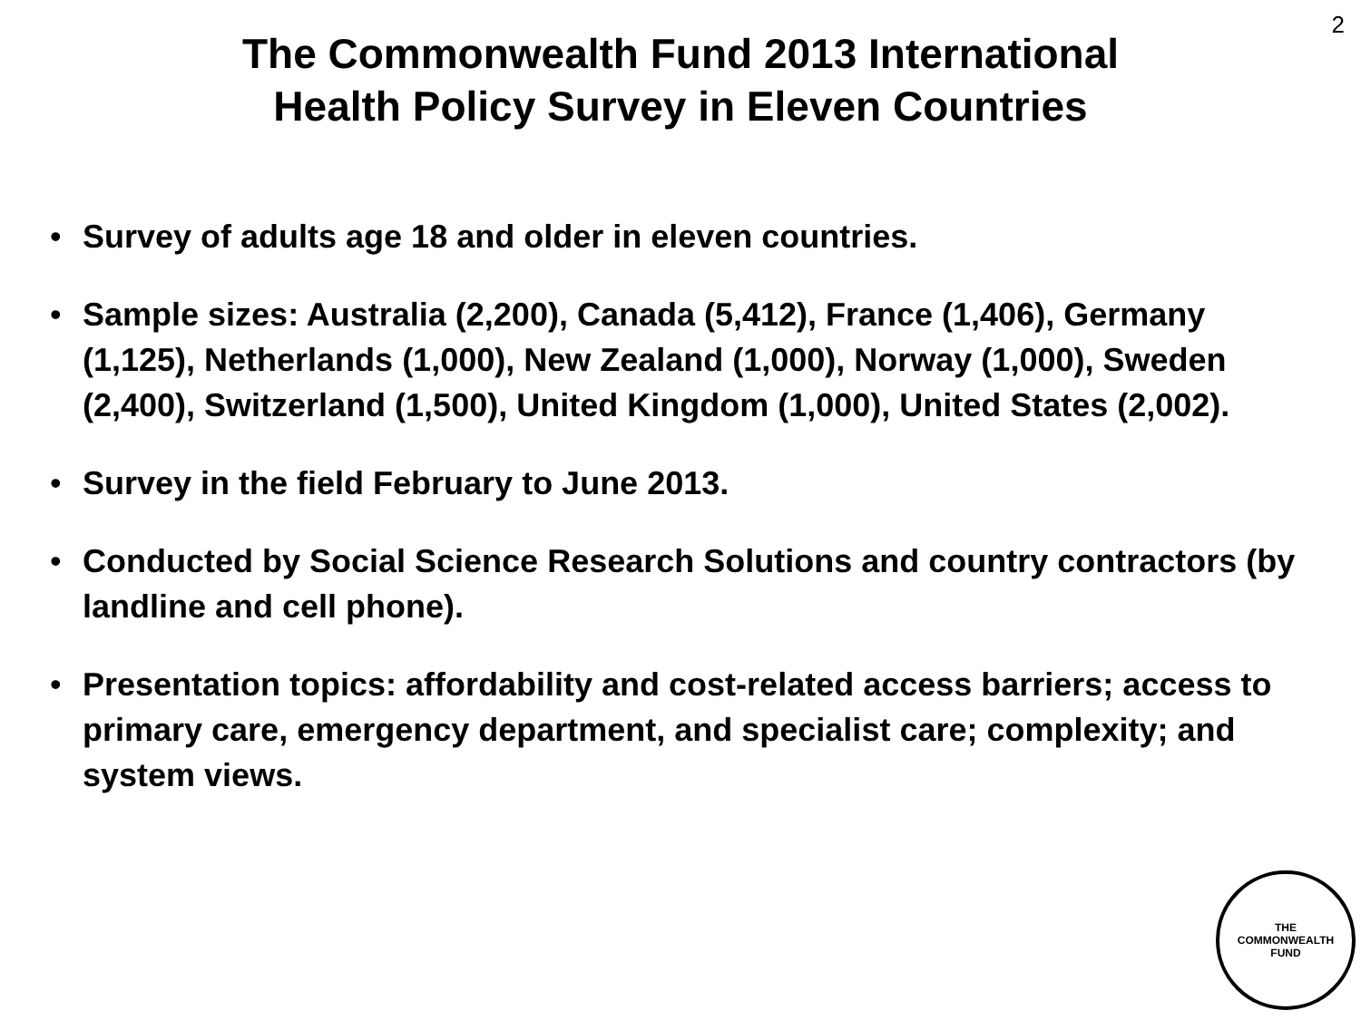2
The Commonwealth Fund 2013 International
Health Policy Survey in Eleven Countries
• Survey of adults age 18 and older in eleven countries.
• Sample sizes: Australia (2,200), Canada (5,412), France (1,406), Germany (1,125), Netherlands (1,000), New Zealand (1,000), Norway (1,000), Sweden (2,400), Switzerland (1,500), United Kingdom (1,000), United States (2,002).
• Survey in the field February to June 2013.
• Conducted by Social Science Research Solutions and country contractors (by landline and cell phone).
• Presentation topics: affordability and cost-related access barriers; access to primary care, emergency department, and specialist care; complexity; and system views.
THE
COMMONWEALTH
FUND